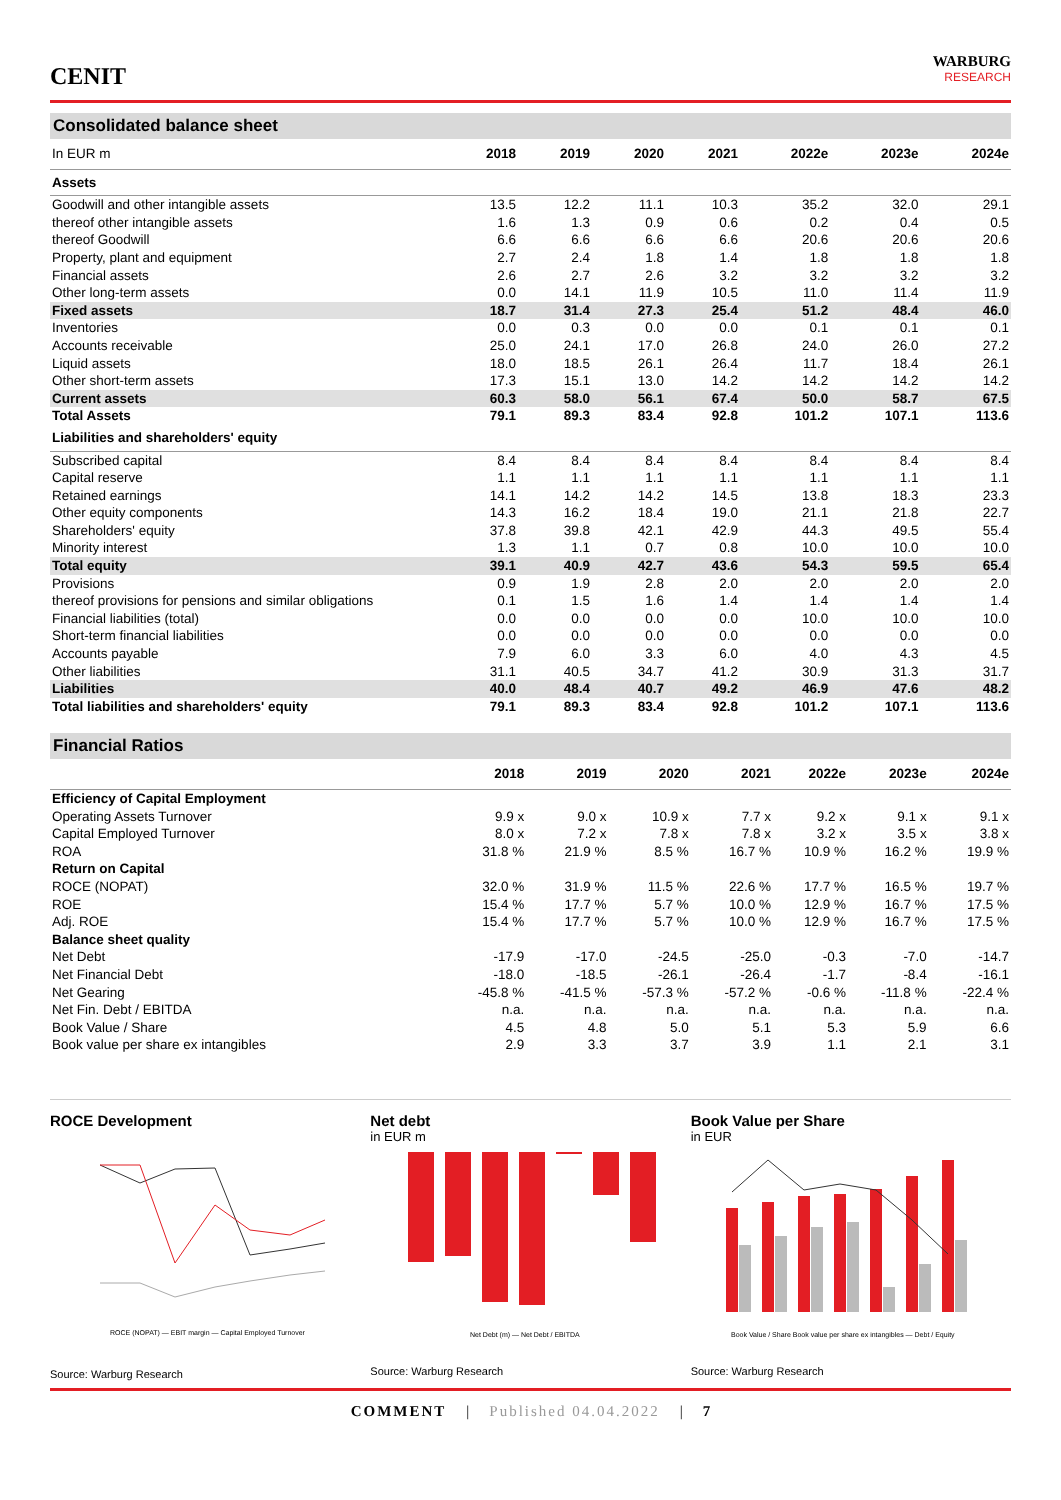CENIT
WARBURG
RESEARCH
Consolidated balance sheet
| In EUR m | 2018 | 2019 | 2020 | 2021 | 2022e | 2023e | 2024e |
| --- | --- | --- | --- | --- | --- | --- | --- |
| Assets | | | | | | | |
| Goodwill and other intangible assets | 13.5 | 12.2 | 11.1 | 10.3 | 35.2 | 32.0 | 29.1 |
| thereof other intangible assets | 1.6 | 1.3 | 0.9 | 0.6 | 0.2 | 0.4 | 0.5 |
| thereof Goodwill | 6.6 | 6.6 | 6.6 | 6.6 | 20.6 | 20.6 | 20.6 |
| Property, plant and equipment | 2.7 | 2.4 | 1.8 | 1.4 | 1.8 | 1.8 | 1.8 |
| Financial assets | 2.6 | 2.7 | 2.6 | 3.2 | 3.2 | 3.2 | 3.2 |
| Other long-term assets | 0.0 | 14.1 | 11.9 | 10.5 | 11.0 | 11.4 | 11.9 |
| Fixed assets | 18.7 | 31.4 | 27.3 | 25.4 | 51.2 | 48.4 | 46.0 |
| Inventories | 0.0 | 0.3 | 0.0 | 0.0 | 0.1 | 0.1 | 0.1 |
| Accounts receivable | 25.0 | 24.1 | 17.0 | 26.8 | 24.0 | 26.0 | 27.2 |
| Liquid assets | 18.0 | 18.5 | 26.1 | 26.4 | 11.7 | 18.4 | 26.1 |
| Other short-term assets | 17.3 | 15.1 | 13.0 | 14.2 | 14.2 | 14.2 | 14.2 |
| Current assets | 60.3 | 58.0 | 56.1 | 67.4 | 50.0 | 58.7 | 67.5 |
| Total Assets | 79.1 | 89.3 | 83.4 | 92.8 | 101.2 | 107.1 | 113.6 |
| Liabilities and shareholders' equity | | | | | | | |
| Subscribed capital | 8.4 | 8.4 | 8.4 | 8.4 | 8.4 | 8.4 | 8.4 |
| Capital reserve | 1.1 | 1.1 | 1.1 | 1.1 | 1.1 | 1.1 | 1.1 |
| Retained earnings | 14.1 | 14.2 | 14.2 | 14.5 | 13.8 | 18.3 | 23.3 |
| Other equity components | 14.3 | 16.2 | 18.4 | 19.0 | 21.1 | 21.8 | 22.7 |
| Shareholders' equity | 37.8 | 39.8 | 42.1 | 42.9 | 44.3 | 49.5 | 55.4 |
| Minority interest | 1.3 | 1.1 | 0.7 | 0.8 | 10.0 | 10.0 | 10.0 |
| Total equity | 39.1 | 40.9 | 42.7 | 43.6 | 54.3 | 59.5 | 65.4 |
| Provisions | 0.9 | 1.9 | 2.8 | 2.0 | 2.0 | 2.0 | 2.0 |
| thereof provisions for pensions and similar obligations | 0.1 | 1.5 | 1.6 | 1.4 | 1.4 | 1.4 | 1.4 |
| Financial liabilities (total) | 0.0 | 0.0 | 0.0 | 0.0 | 10.0 | 10.0 | 10.0 |
| Short-term financial liabilities | 0.0 | 0.0 | 0.0 | 0.0 | 0.0 | 0.0 | 0.0 |
| Accounts payable | 7.9 | 6.0 | 3.3 | 6.0 | 4.0 | 4.3 | 4.5 |
| Other liabilities | 31.1 | 40.5 | 34.7 | 41.2 | 30.9 | 31.3 | 31.7 |
| Liabilities | 40.0 | 48.4 | 40.7 | 49.2 | 46.9 | 47.6 | 48.2 |
| Total liabilities and shareholders' equity | 79.1 | 89.3 | 83.4 | 92.8 | 101.2 | 107.1 | 113.6 |
Financial Ratios
| | 2018 | 2019 | 2020 | 2021 | 2022e | 2023e | 2024e |
| --- | --- | --- | --- | --- | --- | --- | --- |
| Efficiency of Capital Employment | | | | | | | |
| Operating Assets Turnover | 9.9 x | 9.0 x | 10.9 x | 7.7 x | 9.2 x | 9.1 x | 9.1 x |
| Capital Employed Turnover | 8.0 x | 7.2 x | 7.8 x | 7.8 x | 3.2 x | 3.5 x | 3.8 x |
| ROA | 31.8 % | 21.9 % | 8.5 % | 16.7 % | 10.9 % | 16.2 % | 19.9 % |
| Return on Capital | | | | | | | |
| ROCE (NOPAT) | 32.0 % | 31.9 % | 11.5 % | 22.6 % | 17.7 % | 16.5 % | 19.7 % |
| ROE | 15.4 % | 17.7 % | 5.7 % | 10.0 % | 12.9 % | 16.7 % | 17.5 % |
| Adj. ROE | 15.4 % | 17.7 % | 5.7 % | 10.0 % | 12.9 % | 16.7 % | 17.5 % |
| Balance sheet quality | | | | | | | |
| Net Debt | -17.9 | -17.0 | -24.5 | -25.0 | -0.3 | -7.0 | -14.7 |
| Net Financial Debt | -18.0 | -18.5 | -26.1 | -26.4 | -1.7 | -8.4 | -16.1 |
| Net Gearing | -45.8 % | -41.5 % | -57.3 % | -57.2 % | -0.6 % | -11.8 % | -22.4 % |
| Net Fin. Debt / EBITDA | n.a. | n.a. | n.a. | n.a. | n.a. | n.a. | n.a. |
| Book Value / Share | 4.5 | 4.8 | 5.0 | 5.1 | 5.3 | 5.9 | 6.6 |
| Book value per share ex intangibles | 2.9 | 3.3 | 3.7 | 3.9 | 1.1 | 2.1 | 3.1 |
ROCE Development
ROCE (NOPAT) — EBIT margin — Capital Employed Turnover
Source: Warburg Research
Net debt
in EUR m
Net Debt (m) — Net Debt / EBITDA
Source: Warburg Research
Book Value per Share
in EUR
Book Value / Share Book value per share ex intangibles — Debt / Equity
Source: Warburg Research
COMMENT | Published 04.04.2022 | 7